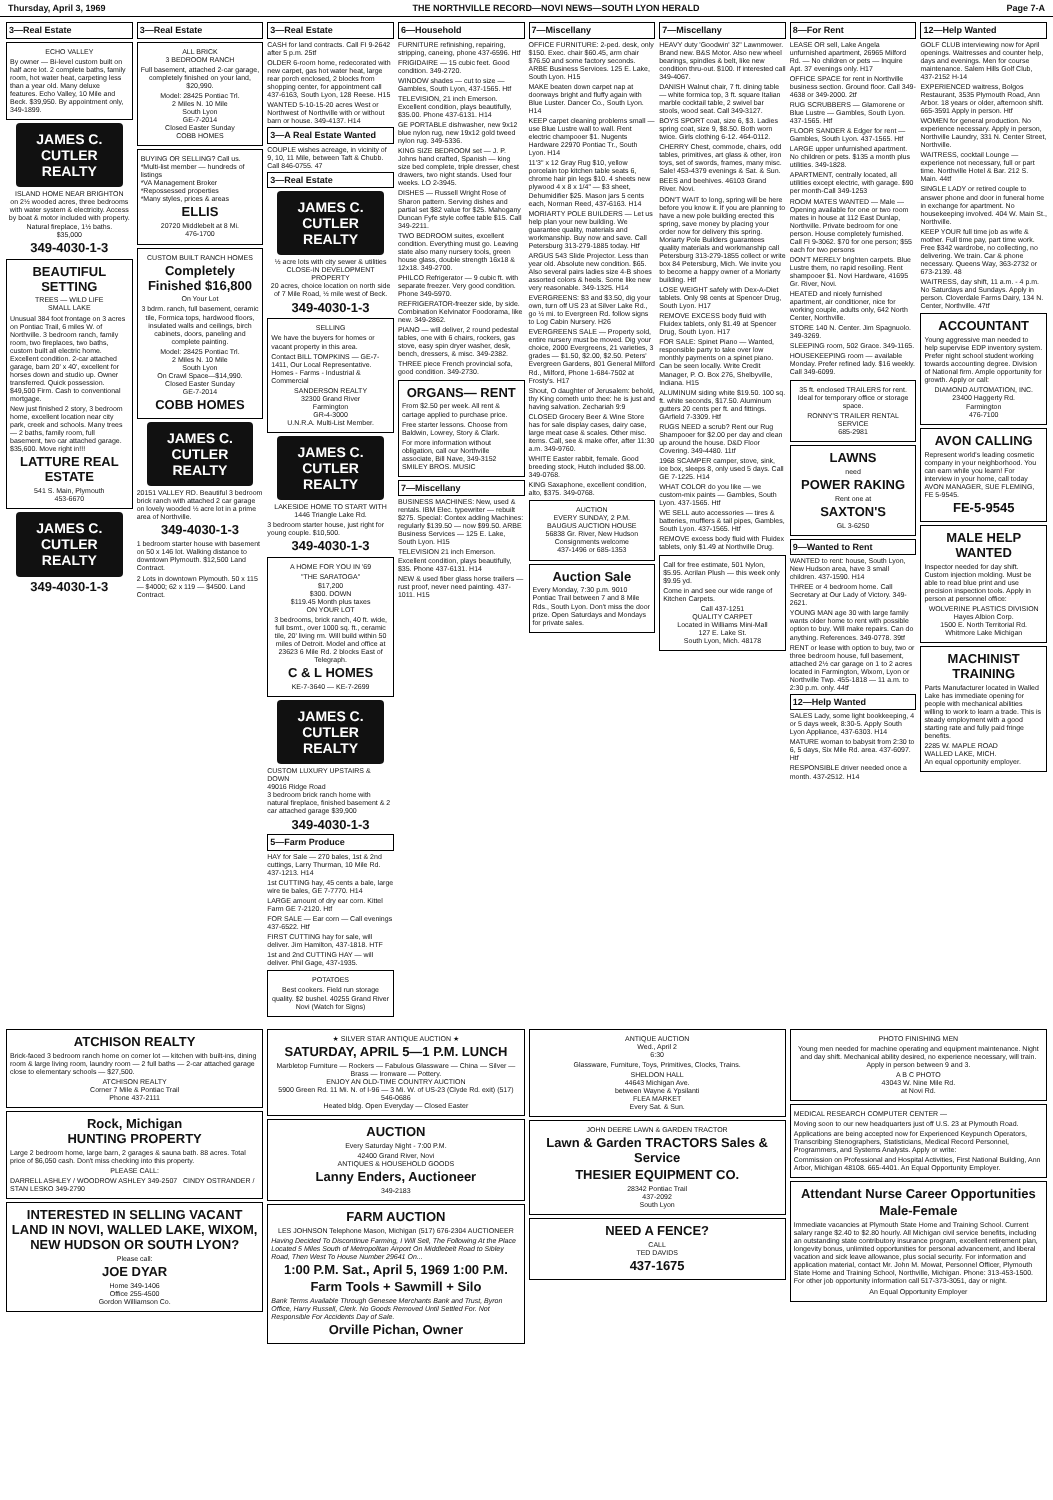Thursday, April 3, 1969 THE NORTHVILLE RECORD—NOVI NEWS—SOUTH LYON HERALD Page 7-A
3—Real Estate
ECHO VALLEY
By owner — Bi-level custom built on half acre lot. 2 complete baths, family room, hot water heat, carpeting less than a year old. Many deluxe features. Echo Valley, 10 Mile and Beck. $39,950. By appointment only, 349-1899.
JAMES C. CUTLER REALTY
ISLAND HOME NEAR BRIGHTON
on 2½ wooded acres, three bedrooms with water system & electricity. Access by boat & motor included with property. Natural fireplace, 1½ baths.
$35,000
349-4030-1-3
BEAUTIFUL SETTING
TREES — WILD LIFE
SMALL LAKE
Unusual 384 foot frontage on 3 acres on Pontiac Trail, 6 miles W. of Northville. 3 bedroom ranch, family room, two fireplaces, two baths, custom built all electric home. Excellent condition. 2-car attached garage, barn 20' x 40', excellent for horses down and studio up. Owner transferred. Quick possession. $49,500 Firm. Cash to conventional mortgage.
New just finished 2 story, 3 bedroom home, excellent location near city park, creek and schools. Many trees — 2 baths, family room, full basement, two car attached garage. $35,600. Move right in!!!
LATTURE REAL ESTATE
541 S. Main, Plymouth
453-6670
JAMES C. CUTLER REALTY
349-4030-1-3
3—Real Estate
ALL BRICK
3 BEDROOM RANCH
Full basement, attached 2-car garage, completely finished on your land, $20,990.
Model: 28425 Pontiac Trl.
2 Miles N. 10 Mile
South Lyon
GE-7-2014
Closed Easter Sunday
COBB HOMES
BUYING OR SELLING? Call us.
*Multi-list member — hundreds of listings
*VA Management Broker
*Repossessed properties
*Many styles, prices & areas
ELLIS
20720 Middlebelt at 8 Mi.
476-1700
CUSTOM BUILT RANCH HOMES
Completely Finished $16,800
On Your Lot
3 bdrm. ranch, full basement, ceramic tile, Formica tops, hardwood floors, insulated walls and ceilings, birch cabinets, doors, paneling and complete painting.
Model: 28425 Pontiac Trl.
2 Miles N. 10 Mile
South Lyon
On Crawl Space—$14,990.
Closed Easter Sunday
GE-7-2014
COBB HOMES
JAMES C. CUTLER REALTY
20151 VALLEY RD. Beautiful 3 bedroom brick ranch with attached 2 car garage on lovely wooded ½ acre lot in a prime area of Northville.
349-4030-1-3
1 bedroom starter house with basement on 50 x 146 lot. Walking distance to downtown Plymouth. $12,500 Land Contract.
2 Lots in downtown Plymouth. 50 x 115 — $4000; 62 x 119 — $4500. Land Contract.
3—Real Estate
CASH for land contracts. Call FI 9-2642 after 5 p.m. 25tf
OLDER 6-room home, redecorated with new carpet, gas hot water heat, large rear porch enclosed, 2 blocks from shopping center, for appointment call 437-6163, South Lyon, 128 Reese. H15
WANTED 5-10-15-20 acres West or Northwest of Northville with or without barn or house. 349-4137. H14
3—A Real Estate Wanted
COUPLE wishes acreage, in vicinity of 9, 10, 11 Mile, between Taft & Chubb. Call 846-0755. 47
3—Real Estate
JAMES C. CUTLER REALTY
½ acre lots with city sewer & utilities
CLOSE-IN DEVELOPMENT PROPERTY
20 acres, choice location on north side of 7 Mile Road, ½ mile west of Beck.
349-4030-1-3
SELLING
We have the buyers for homes or vacant property in this area.
Contact BILL TOMPKINS — GE-7-1411, Our Local Representative. Homes - Farms - Industrial & Commercial
SANDERSON REALTY
32300 Grand River
Farmington
GR-4-3000
U.N.R.A. Multi-List Member.
JAMES C. CUTLER REALTY
LAKESIDE HOME TO START WITH
1446 Triangle Lake Rd.
3 bedroom starter house, just right for young couple. $10,500.
349-4030-1-3
A HOME FOR YOU IN '69
"THE SARATOGA"
$17,200
$300. DOWN
$119.45 Month plus taxes
ON YOUR LOT
3 bedrooms, brick ranch, 40 ft. wide, full bsmt., over 1000 sq. ft., ceramic tile, 20' living rm. Will build within 50 miles of Detroit. Model and office at 23623 6 Mile Rd. 2 blocks East of Telegraph.
C & L HOMES
KE-7-3640 — KE-7-2699
JAMES C. CUTLER REALTY
CUSTOM LUXURY UPSTAIRS & DOWN
49016 Ridge Road
3 bedroom brick ranch home with natural fireplace, finished basement & 2 car attached garage $39,900
349-4030-1-3
5—Farm Produce
HAY for Sale — 270 bales, 1st & 2nd cuttings, Larry Thurman, 10 Mile Rd. 437-1213. H14
1st CUTTING hay, 45 cents a bale, large wire tie bales, GE 7-7770. H14
LARGE amount of dry ear corn. Kittel Farm GE 7-2120. Htf
FOR SALE — Ear corn — Call evenings 437-6522. Htf
FIRST CUTTING hay for sale, will deliver. Jim Hamilton, 437-1818. HTF
1st and 2nd CUTTING HAY — will deliver. Phil Gage, 437-1935.
POTATOES
Best cookers. Field run storage quality. $2 bushel. 40255 Grand River Novi (Watch for Signs)
6—Household
FURNITURE refinishing, repairing, stripping, caneing, phone 437-6596. Htf
FRIGIDAIRE — 15 cubic feet. Good condition. 349-2720.
WINDOW shades — cut to size — Gambles, South Lyon, 437-1565. Htf
TELEVISION, 21 inch Emerson. Excellent condition, plays beautifully, $35.00. Phone 437-6131. H14
GE PORTABLE dishwasher, new 9x12 blue nylon rug, new 19x12 gold tweed nylon rug. 349-5336.
KING SIZE BEDROOM set — J. P. Johns hand crafted, Spanish — king size bed complete, triple dresser, chest drawers, two night stands. Used four weeks. LO 2-3945.
DISHES — Russell Wright Rose of Sharon pattern. Serving dishes and partial set $82 value for $25. Mahogany Duncan Fyfe style coffee table $15. Call 349-2211.
TWO BEDROOM suites, excellent condition. Everything must go. Leaving state also many nursery tools, green house glass, double strength 16x18 & 12x18. 349-2700.
PHILCO Refrigerator — 9 cubic ft. with separate freezer. Very good condition. Phone 349-5970.
REFRIGERATOR-freezer side, by side. Combination Kelvinator Foodorama, like new. 349-2862.
PIANO — will deliver, 2 round pedestal tables, one with 6 chairs, rockers, gas stove, easy spin dryer washer, desk, bench, dressers, & misc. 349-2382.
THREE piece French provincial sofa, good condition. 349-2730.
ORGANS— RENT
From $2.50 per week. All rent & cartage applied to purchase price.
Free starter lessons. Choose from Baldwin, Lowrey, Story & Clark.
For more information without obligation, call our Northville associate, Bill Nave, 349-3152
SMILEY BROS. MUSIC
7—Miscellany
BUSINESS MACHINES: New, used & rentals. IBM Elec. typewriter — rebuilt $275. Special: Contex adding Machines: regularly $139.50 — now $99.50. ARBE Business Services — 125 E. Lake, South Lyon. H15
TELEVISION 21 inch Emerson. Excellent condition, plays beautifully, $35. Phone 437-6131. H14
NEW & used fiber glass horse trailers — rust proof, never need painting. 437-1011. H15
7—Miscellany
OFFICE FURNITURE: 2-ped. desk, only $150. Exec. chair $60.45, arm chair $76.50 and some factory seconds. ARBE Business Services. 125 E. Lake, South Lyon. H15
MAKE beaten down carpet nap at doorways bright and fluffy again with Blue Luster. Dancer Co., South Lyon. H14
KEEP carpet cleaning problems small — use Blue Lustre wall to wall. Rent electric champooer $1. Nugents Hardware 22970 Pontiac Tr., South Lyon. H14
11'3" x 12 Gray Rug $10, yellow porcelain top kitchen table seats 6, chrome hair pin legs $10. 4 sheets new plywood 4 x 8 x 1/4" — $3 sheet, Dehumidifier $25. Mason jars 5 cents each, Norman Reed, 437-6163. H14
MORIARTY POLE BUILDERS — Let us help plan your new building. We guarantee quality, materials and workmanship. Buy now and save. Call Petersburg 313-279-1885 today. Htf
ARGUS 543 Slide Projector. Less than year old. Absolute new condition. $65. Also several pairs ladies size 4-B shoes assorted colors & heels. Some like new very reasonable. 349-1325. H14
EVERGREENS: $3 and $3.50, dig your own, turn off US 23 at Silver Lake Rd., go ½ mi. to Evergreen Rd. follow signs to Log Cabin Nursery. H26
EVERGREENS SALE — Property sold, entire nursery must be moved. Dig your choice, 2000 Evergreens, 21 varieties, 3 grades — $1.50, $2.00, $2.50. Peters' Evergreen Gardens, 801 General Milford Rd., Milford, Phone 1-684-7502 at Frosty's. H17
Shout, O daughter of Jerusalem: behold, thy King cometh unto thee: he is just and having salvation. Zechariah 9:9
CLOSED Grocery Beer & Wine Store has for sale display cases, dairy case, large meat case & scales. Other misc. items. Call, see & make offer, after 11:30 a.m. 349-9760.
WHITE Easter rabbit, female. Good breeding stock, Hutch included $8.00. 349-0768.
KING Saxaphone, excellent condition, alto, $375. 349-0768.
AUCTION
EVERY SUNDAY, 2 P.M.
BAUGUS AUCTION HOUSE
56838 Gr. River, New Hudson
Consignments welcome
437-1496 or 685-1353
Auction Sale
Every Monday, 7:30 p.m. 9010 Pontiac Trail between 7 and 8 Mile Rds., South Lyon. Don't miss the door prize. Open Saturdays and Mondays for private sales.
7—Miscellany
HEAVY duty 'Goodwin' 32" Lawnmower. Brand new. B&S Motor. Also new wheel bearings, spindles & belt, like new condition thru-out. $100. If interested call 349-4067.
DANISH Walnut chair, 7 ft. dining table — white formica top, 3 ft. square Italian marble cocktail table, 2 swivel bar stools, wood seat. Call 349-3127.
BOYS SPORT coat, size 6, $3. Ladies spring coat, size 9, $8.50. Both worn twice. Girls clothing 6-12. 464-0112.
CHERRY Chest, commode, chairs, odd tables, primitives, art glass & other, iron toys, set of swords, frames, many misc. Sale! 453-4379 evenings & Sat. & Sun.
BEES and beehives. 46103 Grand River. Novi.
DON'T WAIT to long, spring will be here before you know it. If you are planning to have a new pole building erected this spring, save money by placing your order now for delivery this spring. Moriarty Pole Builders guarantees quality materials and workmanship call Petersburg 313-279-1855 collect or write box 84 Petersburg, Mich. We invite you to become a happy owner of a Moriarty building. Htf
LOSE WEIGHT safely with Dex-A-Diet tablets. Only 98 cents at Spencer Drug, South Lyon. H17
REMOVE EXCESS body fluid with Fluidex tablets, only $1.49 at Spencer Drug, South Lyon. H17
FOR SALE: Spinet Piano — Wanted, responsible party to take over low monthly payments on a spinet piano. Can be seen locally. Write Credit Manager, P. O. Box 276, Shelbyville, Indiana. H15
ALUMINUM siding white $19.50. 100 sq. ft. white seconds, $17.50. Aluminum gutters 20 cents per ft. and fittings. GArfield 7-3309. Htf
RUGS NEED a scrub? Rent our Rug Shampooer for $2.00 per day and clean up around the house. D&D Floor Covering. 349-4480. 11tf
1968 SCAMPER camper, stove, sink, ice box, sleeps 8, only used 5 days. Call GE 7-1225. H14
WHAT COLOR do you like — we custom-mix paints — Gambles, South Lyon. 437-1565. Htf
WE SELL auto accessories — tires & batteries, mufflers & tail pipes, Gambles, South Lyon. 437-1565. Htf
REMOVE excess body fluid with Fluidex tablets, only $1.49 at Northville Drug.
Call for free estimate, 501 Nylon, $5.95. Acrilan Plush — this week only $9.95 yd.
Come in and see our wide range of Kitchen Carpets.
Call 437-1251
QUALITY CARPET
Located in Williams Mini-Mall
127 E. Lake St.
South Lyon, Mich. 48178
8—For Rent
LEASE OR sell, Lake Angela unfurnished apartment, 26965 Milford Rd. — No children or pets — Inquire Apt. 37 evenings only. H17
OFFICE SPACE for rent in Northville business section. Ground floor. Call 349-4638 or 349-2000. 2tf
RUG SCRUBBERS — Glamorene or Blue Lustre — Gambles, South Lyon. 437-1565. Htf
FLOOR SANDER & Edger for rent — Gambles, South Lyon. 437-1565. Htf
LARGE upper unfurnished apartment. No children or pets. $135 a month plus utilities. 349-1828.
APARTMENT, centrally located, all utilities except electric, with garage. $90 per month-Call 349-1253
ROOM MATES WANTED — Male — Opening available for one or two room mates in house at 112 East Dunlap, Northville. Private bedroom for one person. House completely furnished. Call FI 9-3062. $70 for one person; $55 each for two persons
DON'T MERELY brighten carpets. Blue Lustre them, no rapid resoiling. Rent shampooer $1. Novi Hardware, 41695 Gr. River, Novi.
HEATED and nicely furnished apartment, air conditioner, nice for working couple, adults only, 642 North Center, Northville.
STORE 140 N. Center. Jim Spagnuolo. 349-3269.
SLEEPING room, 502 Grace. 349-1165.
HOUSEKEEPING room — available Monday. Prefer refined lady. $16 weekly. Call 349-6099.
35 ft. enclosed TRAILERS for rent. Ideal for temporary office or storage space.
RONNY'S TRAILER RENTAL SERVICE
685-2981
LAWNS
need
POWER RAKING
Rent one at
SAXTON'S
GL 3-6250
9—Wanted to Rent
WANTED to rent: house, South Lyon, New Hudson area, have 3 small children. 437-1590. H14
THREE or 4 bedroom home. Call Secretary at Our Lady of Victory. 349-2621.
YOUNG MAN age 30 with large family wants older home to rent with possible option to buy. Will make repairs. Can do anything. References. 349-0778. 39tf
RENT or lease with option to buy, two or three bedroom house, full basement, attached 2½ car garage on 1 to 2 acres located in Farmington, Wixom, Lyon or Northville Twp. 455-1818 — 11 a.m. to 2:30 p.m. only. 44tf
12—Help Wanted
SALES Lady, some light bookkeeping, 4 or 5 days week, 8:30-5. Apply South Lyon Appliance, 437-6303. H14
MATURE woman to babysit from 2:30 to 6, 5 days, Six Mile Rd. area. 437-6097. Htf
RESPONSIBLE driver needed once a month. 437-2512. H14
12—Help Wanted
GOLF CLUB interviewing now for April openings. Waitresses and counter help, days and evenings. Men for course maintenance. Salem Hills Golf Club, 437-2152 H-14
EXPERIENCED waitress, Bolgos Restaurant, 3535 Plymouth Road, Ann Arbor. 18 years or older, afternoon shift. 665-3591 Apply in person. Htf
WOMEN for general production. No experience necessary. Apply in person, Northville Laundry, 331 N. Center Street, Northville.
WAITRESS, cocktail Lounge — experience not necessary, full or part time. Northville Hotel & Bar. 212 S. Main. 44tf
SINGLE LADY or retired couple to answer phone and door in funeral home in exchange for apartment. No housekeeping involved. 404 W. Main St., Northville.
KEEP YOUR full time job as wife & mother. Full time pay, part time work. Free $342 wardrobe, no collecting, no delivering. We train. Car & phone necessary. Queens Way, 363-2732 or 673-2139. 48
WAITRESS, day shift, 11 a.m. - 4 p.m. No Saturdays and Sundays. Apply in person. Cloverdale Farms Dairy, 134 N. Center, Northville. 47tf
ACCOUNTANT
Young aggressive man needed to help supervise EDP inventory system. Prefer night school student working towards accounting degree. Division of National firm. Ample opportunity for growth. Apply or call:
DIAMOND AUTOMATION, INC.
23400 Haggerty Rd.
Farmington
476-7100
AVON CALLING
Represent world's leading cosmetic company in your neighborhood. You can earn while you learn! For interview in your home, call today AVON MANAGER, SUE FLEMING, FE 5-9545.
FE-5-9545
MALE HELP WANTED
Inspector needed for day shift. Custom injection molding. Must be able to read blue print and use precision inspection tools. Apply in person at personnel office:
WOLVERINE PLASTICS DIVISION
Hayes Albion Corp.
1500 E. North Territorial Rd.
Whitmore Lake Michigan
MACHINIST TRAINING
Parts Manufacturer located in Walled Lake has immediate opening for people with mechanical abilities willing to work to learn a trade. This is steady employment with a good starting rate and fully paid fringe benefits.
2285 W. MAPLE ROAD
WALLED LAKE, MICH.
An equal opportunity employer.
ATCHISON REALTY
Brick-faced 3 bedroom ranch home on corner lot — kitchen with built-ins, dining room & large living room, laundry room — 2 full baths — 2-car attached garage close to elementary schools — $27,500.
ATCHISON REALTY
Corner 7 Mile & Pontiac Trail
Phone 437-2111
Rock, Michigan
HUNTING PROPERTY
Large 2 bedroom home, large barn, 2 garages & sauna bath. 88 acres. Total price of $6,050 cash. Don't miss checking into this property.
PLEASE CALL:
DARRELL ASHLEY / WOODROW ASHLEY 349-2507 CINDY OSTRANDER / STAN LESKO 349-2790
INTERESTED IN SELLING VACANT LAND IN NOVI, WALLED LAKE, WIXOM, NEW HUDSON OR SOUTH LYON?
Please call:
JOE DYAR
Home 349-1406
Office 255-4500
Gordon Williamson Co.
★ SILVER STAR ANTIQUE AUCTION ★
SATURDAY, APRIL 5—1 P.M. LUNCH
Marbletop Furniture — Rockers — Fabulous Glassware — China — Silver — Brass — Ironware — Pottery.
ENJOY AN OLD-TIME COUNTRY AUCTION
5900 Green Rd. 11 Mi. N. of I-96 — 3 Mi. W. of US-23 (Clyde Rd. exit) (517) 546-0686
Heated bldg. Open Everyday — Closed Easter
AUCTION
Every Saturday Night - 7:00 P.M.
42400 Grand River, Novi
ANTIQUES & HOUSEHOLD GOODS
Lanny Enders, Auctioneer
349-2183
FARM AUCTION
LES JOHNSON Telephone Mason, Michigan (517) 676-2304 AUCTIONEER
Having Decided To Discontinue Farming, I Will Sell, The Following At the Place Located 5 Miles South of Metropolitan Airport On Middlebelt Road to Sibley Road, Then West To House Number 29641 On...
1:00 P.M. Sat., April 5, 1969 1:00 P.M.
Farm Tools + Sawmill + Silo
Bank Terms Available Through Genesee Merchants Bank and Trust, Byron Office, Harry Russell, Clerk. No Goods Removed Until Settled For. Not Responsible For Accidents Day of Sale.
Orville Pichan, Owner
ANTIQUE AUCTION
Wed., April 2
6:30
Glassware, Furniture, Toys, Primitives, Clocks, Trains.
SHELDON HALL
44643 Michigan Ave.
between Wayne & Ypsilanti
FLEA MARKET
Every Sat. & Sun.
JOHN DEERE LAWN & GARDEN TRACTOR
Lawn & Garden TRACTORS Sales & Service
THESIER EQUIPMENT CO.
28342 Pontiac Trail
437-2092
South Lyon
NEED A FENCE?
CALL
TED DAVIDS
437-1675
PHOTO FINISHING MEN
Young men needed for machine operating and equipment maintenance. Night and day shift. Mechanical ability desired, no experience necessary, will train. Apply in person between 9 and 3.
A B C PHOTO
43043 W. Nine Mile Rd.
at Novi Rd.
MEDICAL RESEARCH COMPUTER CENTER —
Moving soon to our new headquarters just off U.S. 23 at Plymouth Road.
Applications are being accepted now for Experienced Keypunch Operators, Transcribing Stenographers, Statisticians, Medical Record Personnel, Programmers, and Systems Analysts. Apply or write:
Commission on Professional and Hospital Activities, First National Building, Ann Arbor, Michigan 48108. 665-4401. An Equal Opportunity Employer.
Attendant Nurse Career Opportunities
Male-Female
Immediate vacancies at Plymouth State Home and Training School. Current salary range $2.40 to $2.80 hourly. All Michigan civil service benefits, including an outstanding state contributory insurance program, excellent retirement plan, longevity bonus, unlimited opportunities for personal advancement, and liberal vacation and sick leave allowance, plus social security. For information and application material, contact Mr. John M. Mowat, Personnel Officer, Plymouth State Home and Training School, Northville, Michigan. Phone: 313-453-1500. For other job opportunity information call 517-373-3051, day or night.
An Equal Opportunity Employer